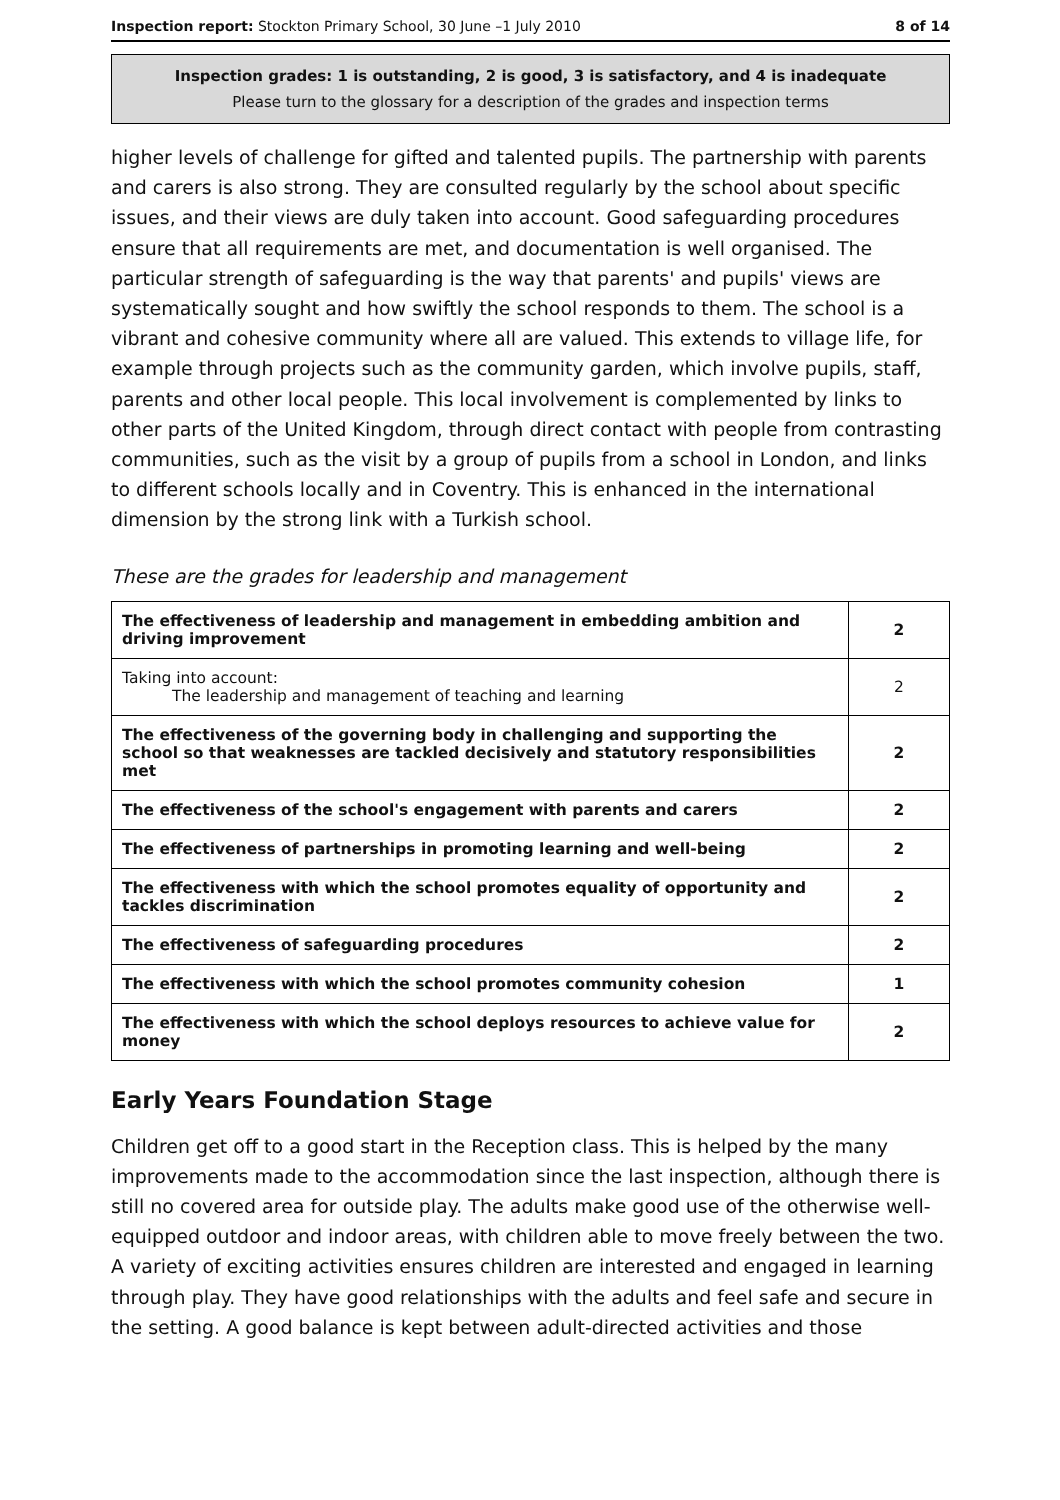Inspection report: Stockton Primary School, 30 June –1 July 2010 8 of 14
Inspection grades: 1 is outstanding, 2 is good, 3 is satisfactory, and 4 is inadequate
Please turn to the glossary for a description of the grades and inspection terms
higher levels of challenge for gifted and talented pupils. The partnership with parents and carers is also strong. They are consulted regularly by the school about specific issues, and their views are duly taken into account. Good safeguarding procedures ensure that all requirements are met, and documentation is well organised. The particular strength of safeguarding is the way that parents' and pupils' views are systematically sought and how swiftly the school responds to them. The school is a vibrant and cohesive community where all are valued. This extends to village life, for example through projects such as the community garden, which involve pupils, staff, parents and other local people. This local involvement is complemented by links to other parts of the United Kingdom, through direct contact with people from contrasting communities, such as the visit by a group of pupils from a school in London, and links to different schools locally and in Coventry. This is enhanced in the international dimension by the strong link with a Turkish school.
These are the grades for leadership and management
| The effectiveness of leadership and management in embedding ambition and driving improvement | 2 |
| Taking into account: The leadership and management of teaching and learning | 2 |
| The effectiveness of the governing body in challenging and supporting the school so that weaknesses are tackled decisively and statutory responsibilities met | 2 |
| The effectiveness of the school's engagement with parents and carers | 2 |
| The effectiveness of partnerships in promoting learning and well-being | 2 |
| The effectiveness with which the school promotes equality of opportunity and tackles discrimination | 2 |
| The effectiveness of safeguarding procedures | 2 |
| The effectiveness with which the school promotes community cohesion | 1 |
| The effectiveness with which the school deploys resources to achieve value for money | 2 |
Early Years Foundation Stage
Children get off to a good start in the Reception class. This is helped by the many improvements made to the accommodation since the last inspection, although there is still no covered area for outside play. The adults make good use of the otherwise well-equipped outdoor and indoor areas, with children able to move freely between the two. A variety of exciting activities ensures children are interested and engaged in learning through play. They have good relationships with the adults and feel safe and secure in the setting. A good balance is kept between adult-directed activities and those